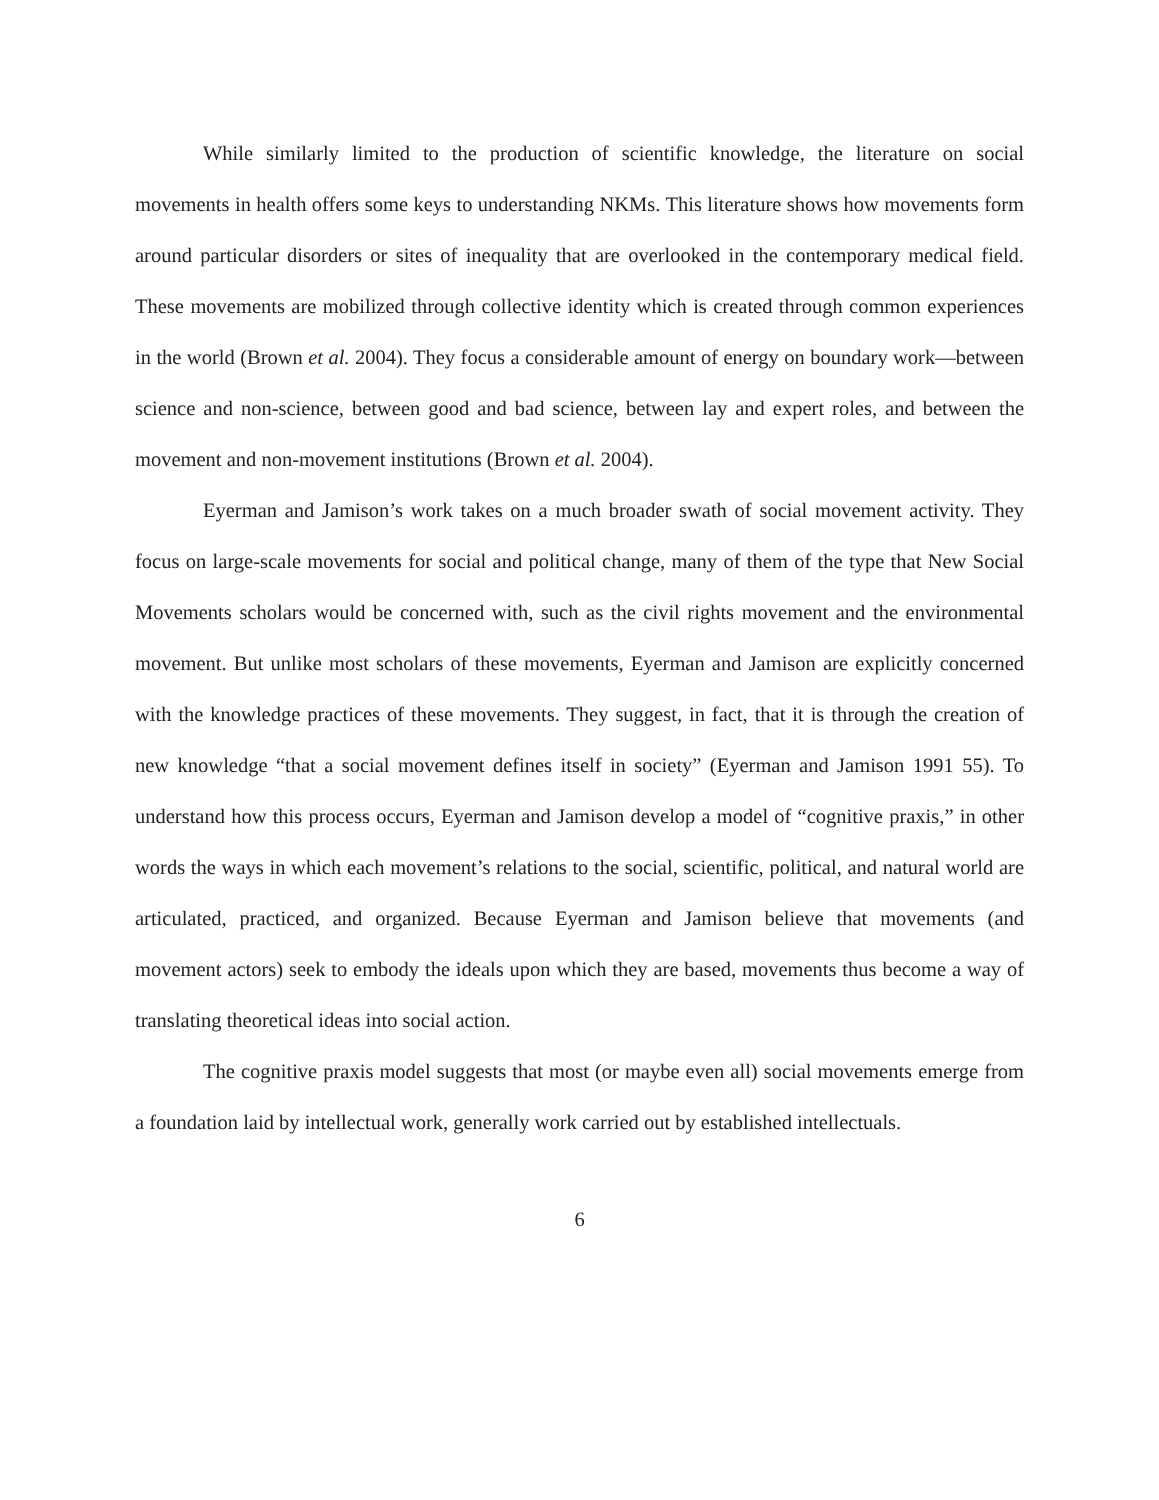While similarly limited to the production of scientific knowledge, the literature on social movements in health offers some keys to understanding NKMs. This literature shows how movements form around particular disorders or sites of inequality that are overlooked in the contemporary medical field. These movements are mobilized through collective identity which is created through common experiences in the world (Brown et al. 2004). They focus a considerable amount of energy on boundary work—between science and non-science, between good and bad science, between lay and expert roles, and between the movement and non-movement institutions (Brown et al. 2004).
Eyerman and Jamison’s work takes on a much broader swath of social movement activity. They focus on large-scale movements for social and political change, many of them of the type that New Social Movements scholars would be concerned with, such as the civil rights movement and the environmental movement. But unlike most scholars of these movements, Eyerman and Jamison are explicitly concerned with the knowledge practices of these movements. They suggest, in fact, that it is through the creation of new knowledge “that a social movement defines itself in society” (Eyerman and Jamison 1991 55). To understand how this process occurs, Eyerman and Jamison develop a model of “cognitive praxis,” in other words the ways in which each movement’s relations to the social, scientific, political, and natural world are articulated, practiced, and organized. Because Eyerman and Jamison believe that movements (and movement actors) seek to embody the ideals upon which they are based, movements thus become a way of translating theoretical ideas into social action.
The cognitive praxis model suggests that most (or maybe even all) social movements emerge from a foundation laid by intellectual work, generally work carried out by established intellectuals.
6